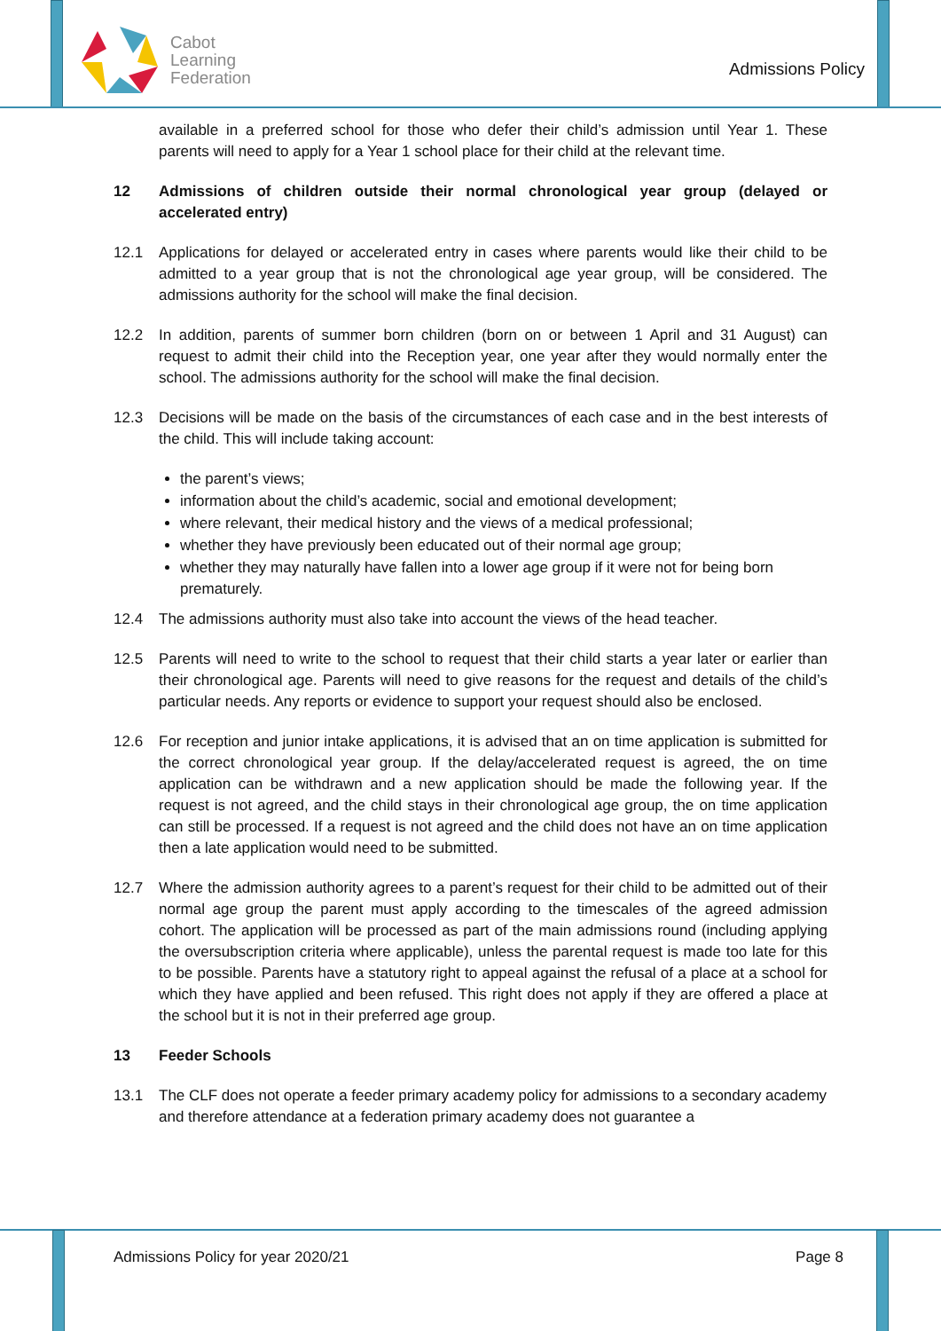Cabot
Learning
Federation
Admissions Policy
available in a preferred school for those who defer their child’s admission until Year 1. These parents will need to apply for a Year 1 school place for their child at the relevant time.
12 Admissions of children outside their normal chronological year group (delayed or accelerated entry)
12.1 Applications for delayed or accelerated entry in cases where parents would like their child to be admitted to a year group that is not the chronological age year group, will be considered. The admissions authority for the school will make the final decision.
12.2 In addition, parents of summer born children (born on or between 1 April and 31 August) can request to admit their child into the Reception year, one year after they would normally enter the school. The admissions authority for the school will make the final decision.
12.3 Decisions will be made on the basis of the circumstances of each case and in the best interests of the child. This will include taking account:
the parent’s views;
information about the child’s academic, social and emotional development;
where relevant, their medical history and the views of a medical professional;
whether they have previously been educated out of their normal age group;
whether they may naturally have fallen into a lower age group if it were not for being born prematurely.
12.4 The admissions authority must also take into account the views of the head teacher.
12.5 Parents will need to write to the school to request that their child starts a year later or earlier than their chronological age. Parents will need to give reasons for the request and details of the child’s particular needs. Any reports or evidence to support your request should also be enclosed.
12.6 For reception and junior intake applications, it is advised that an on time application is submitted for the correct chronological year group. If the delay/accelerated request is agreed, the on time application can be withdrawn and a new application should be made the following year. If the request is not agreed, and the child stays in their chronological age group, the on time application can still be processed. If a request is not agreed and the child does not have an on time application then a late application would need to be submitted.
12.7 Where the admission authority agrees to a parent’s request for their child to be admitted out of their normal age group the parent must apply according to the timescales of the agreed admission cohort. The application will be processed as part of the main admissions round (including applying the oversubscription criteria where applicable), unless the parental request is made too late for this to be possible. Parents have a statutory right to appeal against the refusal of a place at a school for which they have applied and been refused. This right does not apply if they are offered a place at the school but it is not in their preferred age group.
13 Feeder Schools
13.1 The CLF does not operate a feeder primary academy policy for admissions to a secondary academy and therefore attendance at a federation primary academy does not guarantee a
Admissions Policy for year 2020/21 Page 8